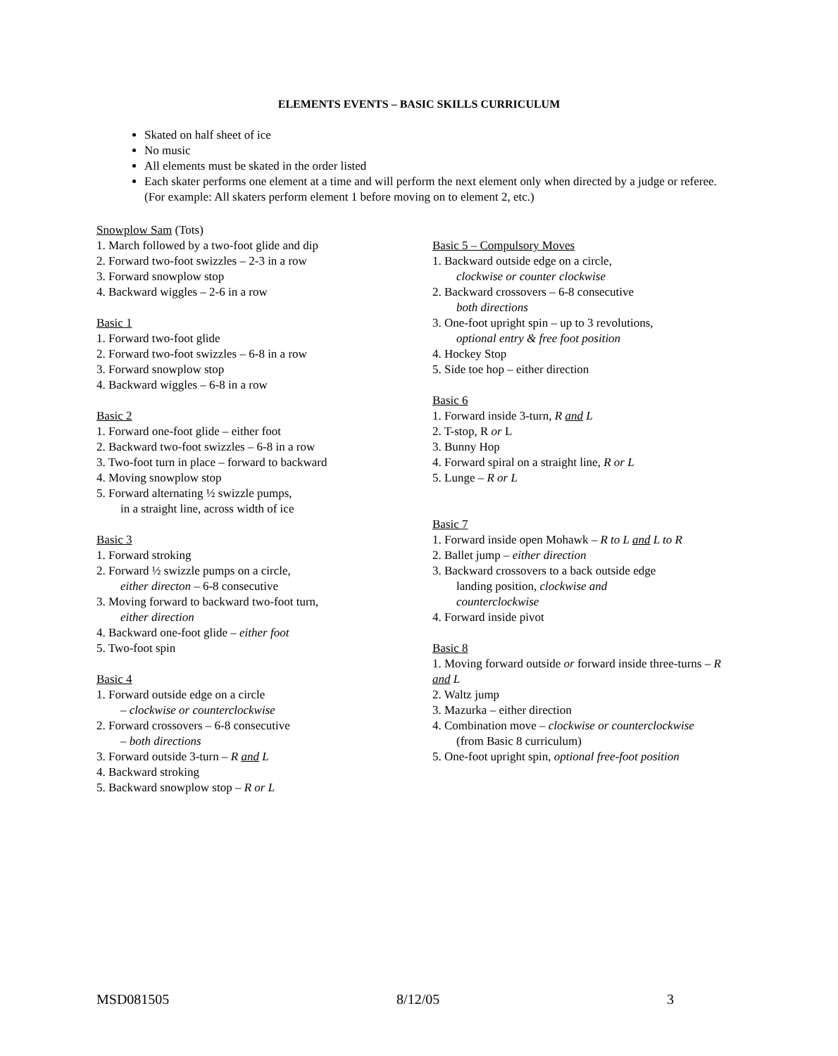ELEMENTS EVENTS – BASIC SKILLS CURRICULUM
Skated on half sheet of ice
No music
All elements must be skated in the order listed
Each skater performs one element at a time and will perform the next element only when directed by a judge or referee. (For example: All skaters perform element 1 before moving on to element 2, etc.)
Snowplow Sam (Tots)
1. March followed by a two-foot glide and dip
2. Forward two-foot swizzles – 2-3 in a row
3. Forward snowplow stop
4. Backward wiggles – 2-6 in a row
Basic 1
1. Forward two-foot glide
2. Forward two-foot swizzles – 6-8 in a row
3. Forward snowplow stop
4. Backward wiggles – 6-8 in a row
Basic 2
1. Forward one-foot glide – either foot
2. Backward two-foot swizzles – 6-8 in a row
3. Two-foot turn in place – forward to backward
4. Moving snowplow stop
5. Forward alternating ½ swizzle pumps,
in a straight line, across width of ice
Basic 3
1. Forward stroking
2. Forward ½ swizzle pumps on a circle,
either directon – 6-8 consecutive
3. Moving forward to backward two-foot turn,
either direction
4. Backward one-foot glide – either foot
5. Two-foot spin
Basic 4
1. Forward outside edge on a circle
– clockwise or counterclockwise
2. Forward crossovers – 6-8 consecutive
– both directions
3. Forward outside 3-turn – R and L
4. Backward stroking
5. Backward snowplow stop – R or L
Basic 5 – Compulsory Moves
1. Backward outside edge on a circle,
clockwise or counter clockwise
2. Backward crossovers – 6-8 consecutive
both directions
3. One-foot upright spin – up to 3 revolutions,
optional entry & free foot position
4. Hockey Stop
5. Side toe hop – either direction
Basic 6
1. Forward inside 3-turn, R and L
2. T-stop, R or L
3. Bunny Hop
4. Forward spiral on a straight line, R or L
5. Lunge – R or L
Basic 7
1. Forward inside open Mohawk – R to L and L to R
2. Ballet jump – either direction
3. Backward crossovers to a back outside edge
landing position, clockwise and
counterclockwise
4. Forward inside pivot
Basic 8
1. Moving forward outside or forward inside three-turns – R and L
2. Waltz jump
3. Mazurka – either direction
4. Combination move – clockwise or counterclockwise
(from Basic 8 curriculum)
5. One-foot upright spin, optional free-foot position
MSD081505 8/12/05 3